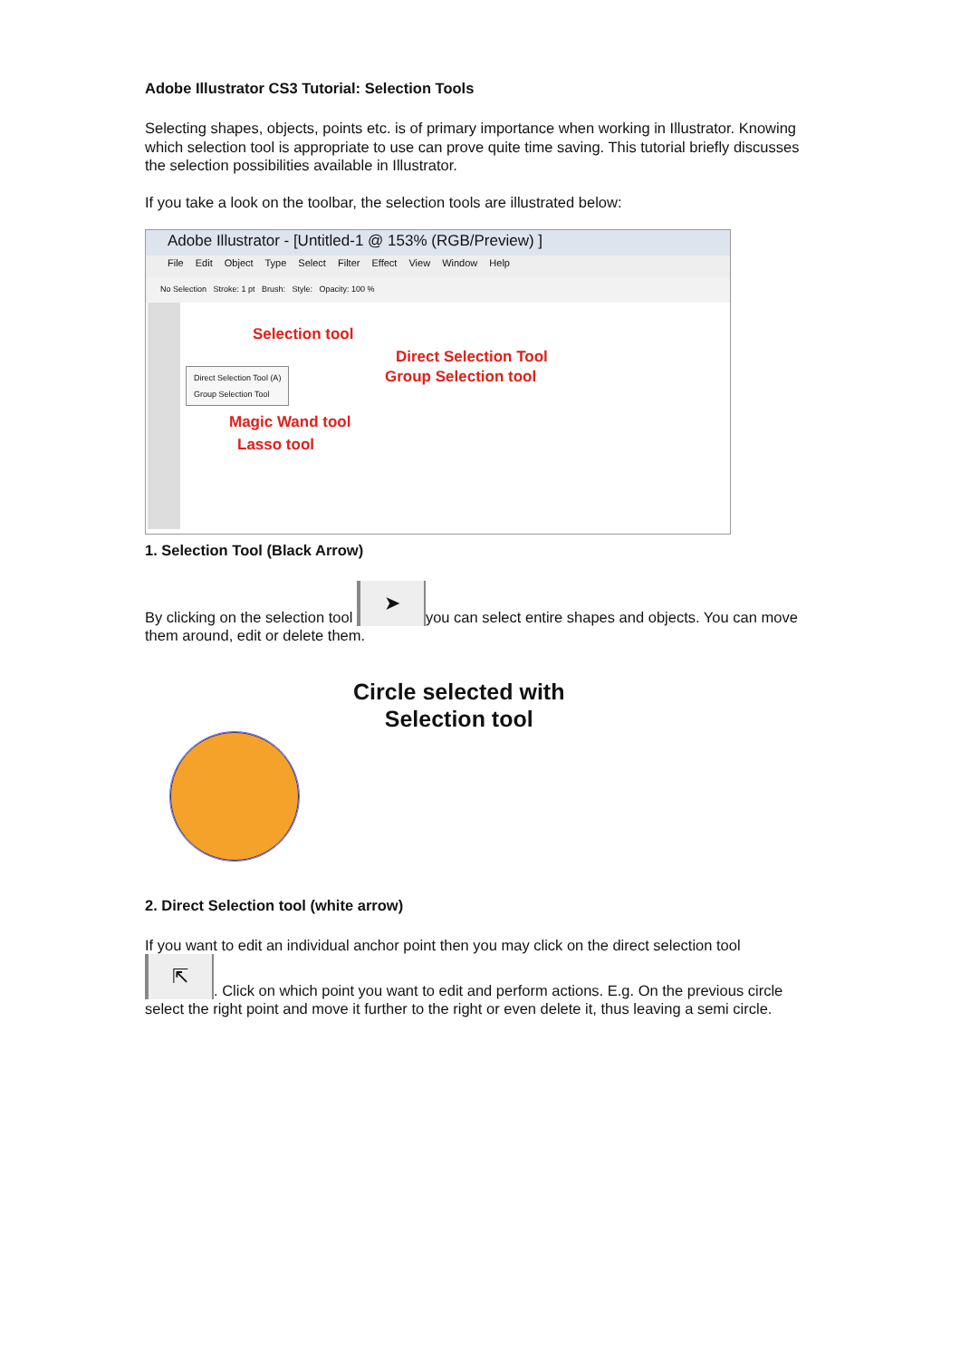Adobe Illustrator CS3 Tutorial: Selection Tools
Selecting shapes, objects, points etc. is of primary importance when working in Illustrator. Knowing which selection tool is appropriate to use can prove quite time saving. This tutorial briefly discusses the selection possibilities available in Illustrator.
If you take a look on the toolbar, the selection tools are illustrated below:
Adobe Illustrator - [Untitled-1 @ 153% (RGB/Preview) ]
File Edit Object Type Select Filter Effect View Window Help
No Selection Stroke: 1 pt Brush: Style: Opacity: 100 %
Direct Selection Tool (A)
Group Selection Tool
Selection tool
Direct Selection Tool
Group Selection tool
Magic Wand tool
Lasso tool
1. Selection Tool (Black Arrow)
By clicking on the selection tool ➤ you can select entire shapes and objects. You can move them around, edit or delete them.
Circle selected with
Selection tool
2. Direct Selection tool (white arrow)
If you want to edit an individual anchor point then you may click on the direct selection tool ⇱. Click on which point you want to edit and perform actions. E.g. On the previous circle select the right point and move it further to the right or even delete it, thus leaving a semi circle.